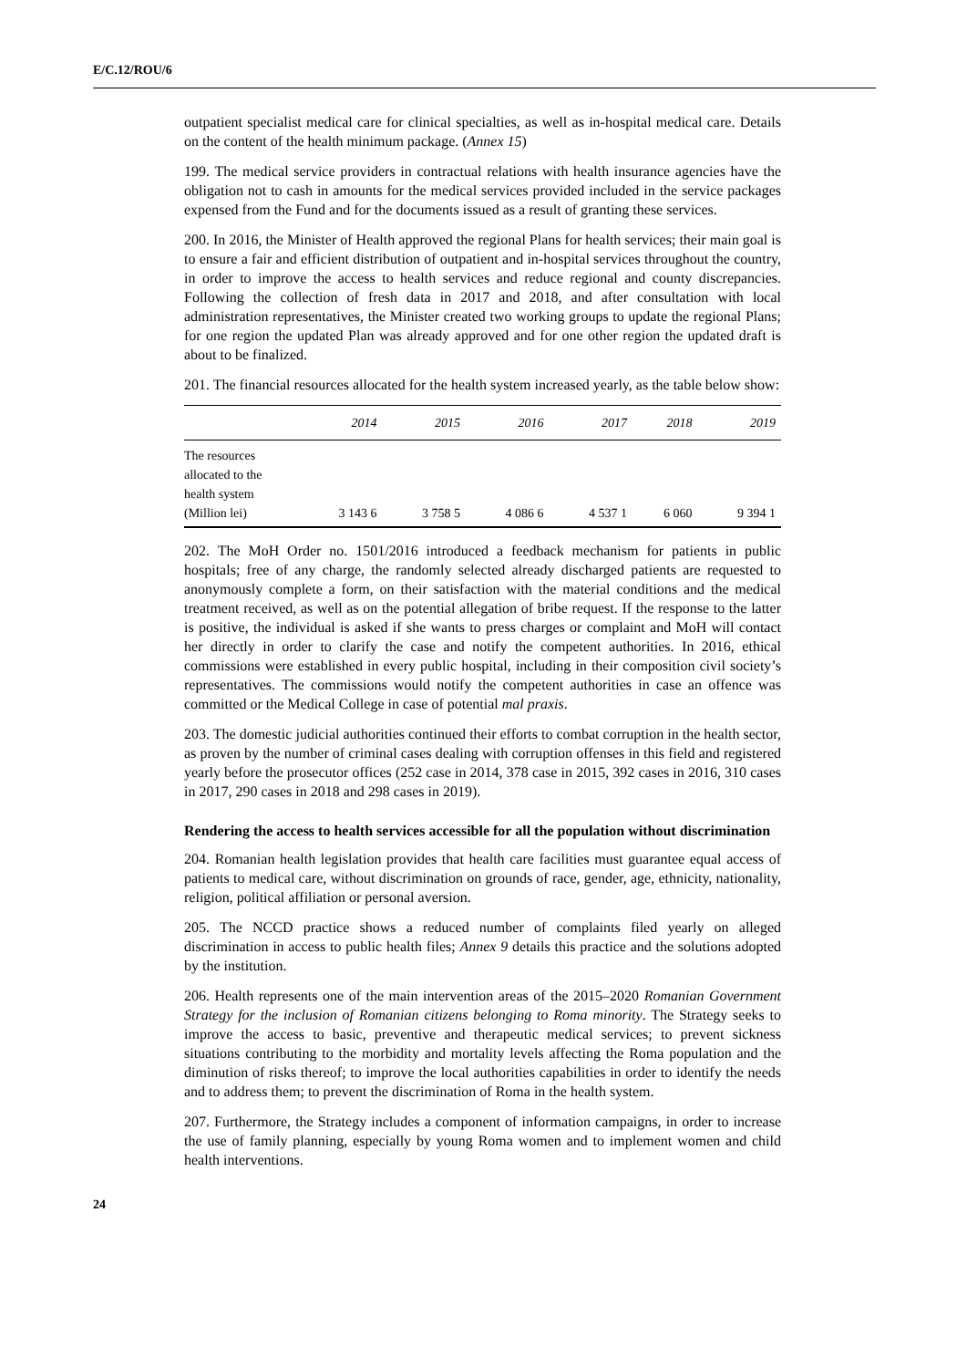E/C.12/ROU/6
outpatient specialist medical care for clinical specialties, as well as in-hospital medical care. Details on the content of the health minimum package. (Annex 15)
199. The medical service providers in contractual relations with health insurance agencies have the obligation not to cash in amounts for the medical services provided included in the service packages expensed from the Fund and for the documents issued as a result of granting these services.
200. In 2016, the Minister of Health approved the regional Plans for health services; their main goal is to ensure a fair and efficient distribution of outpatient and in-hospital services throughout the country, in order to improve the access to health services and reduce regional and county discrepancies. Following the collection of fresh data in 2017 and 2018, and after consultation with local administration representatives, the Minister created two working groups to update the regional Plans; for one region the updated Plan was already approved and for one other region the updated draft is about to be finalized.
201. The financial resources allocated for the health system increased yearly, as the table below show:
| | 2014 | 2015 | 2016 | 2017 | 2018 | 2019 |
| --- | --- | --- | --- | --- | --- | --- |
| The resources allocated to the health system (Million lei) | 3 143 6 | 3 758 5 | 4 086 6 | 4 537 1 | 6 060 | 9 394 1 |
202. The MoH Order no. 1501/2016 introduced a feedback mechanism for patients in public hospitals; free of any charge, the randomly selected already discharged patients are requested to anonymously complete a form, on their satisfaction with the material conditions and the medical treatment received, as well as on the potential allegation of bribe request. If the response to the latter is positive, the individual is asked if she wants to press charges or complaint and MoH will contact her directly in order to clarify the case and notify the competent authorities. In 2016, ethical commissions were established in every public hospital, including in their composition civil society’s representatives. The commissions would notify the competent authorities in case an offence was committed or the Medical College in case of potential mal praxis.
203. The domestic judicial authorities continued their efforts to combat corruption in the health sector, as proven by the number of criminal cases dealing with corruption offenses in this field and registered yearly before the prosecutor offices (252 case in 2014, 378 case in 2015, 392 cases in 2016, 310 cases in 2017, 290 cases in 2018 and 298 cases in 2019).
Rendering the access to health services accessible for all the population without discrimination
204. Romanian health legislation provides that health care facilities must guarantee equal access of patients to medical care, without discrimination on grounds of race, gender, age, ethnicity, nationality, religion, political affiliation or personal aversion.
205. The NCCD practice shows a reduced number of complaints filed yearly on alleged discrimination in access to public health files; Annex 9 details this practice and the solutions adopted by the institution.
206. Health represents one of the main intervention areas of the 2015–2020 Romanian Government Strategy for the inclusion of Romanian citizens belonging to Roma minority. The Strategy seeks to improve the access to basic, preventive and therapeutic medical services; to prevent sickness situations contributing to the morbidity and mortality levels affecting the Roma population and the diminution of risks thereof; to improve the local authorities capabilities in order to identify the needs and to address them; to prevent the discrimination of Roma in the health system.
207. Furthermore, the Strategy includes a component of information campaigns, in order to increase the use of family planning, especially by young Roma women and to implement women and child health interventions.
24